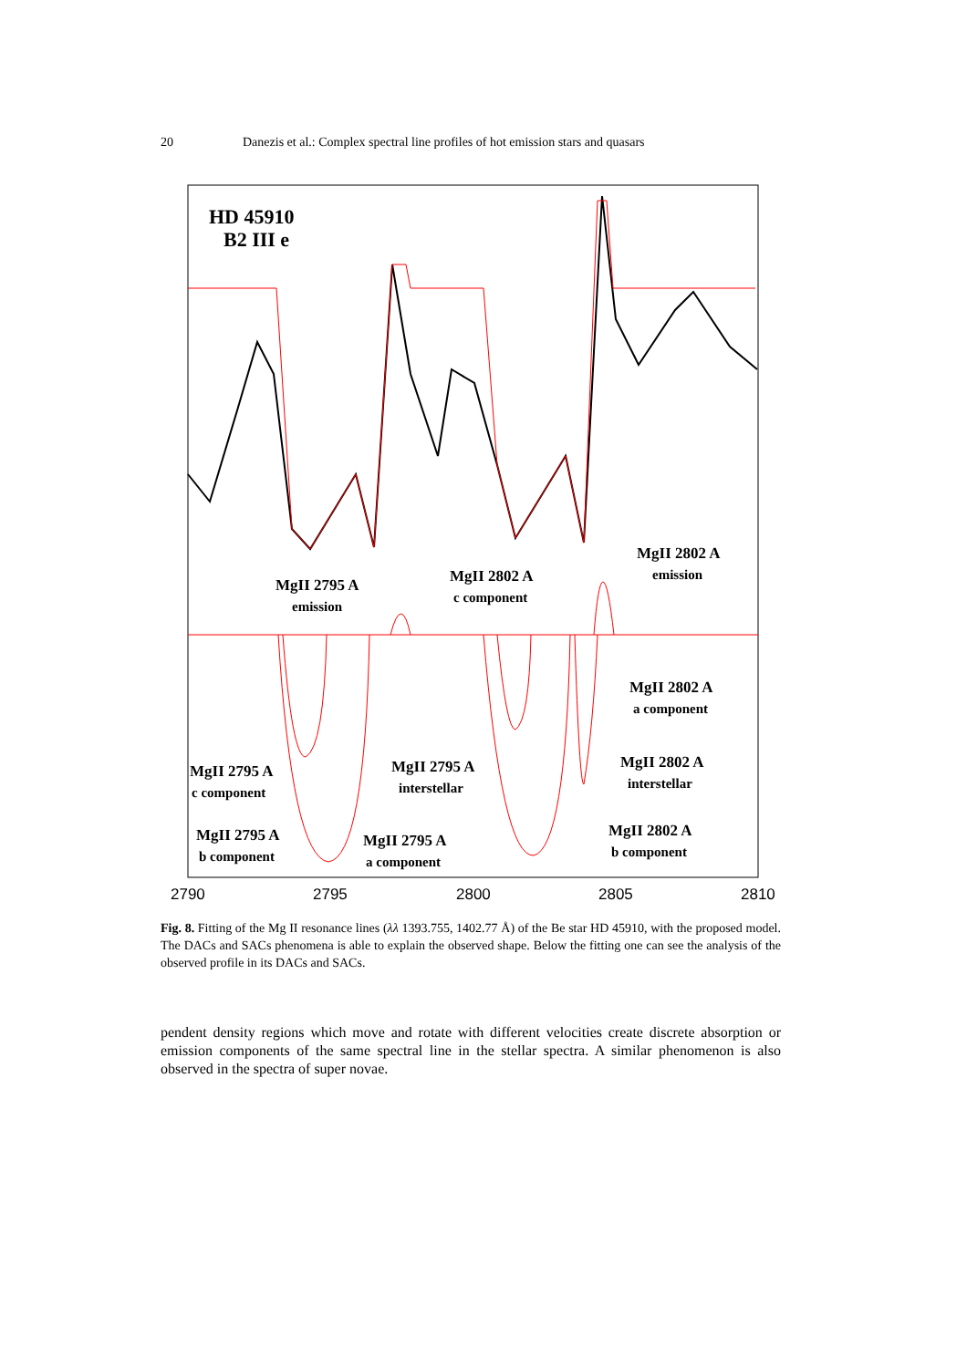20 Danezis et al.: Complex spectral line profiles of hot emission stars and quasars
HD 45910
B2 III e
MgII 2795 A
emission
MgII 2802 A
c component
MgII 2802 A
emission
MgII 2802 A
a component
MgII 2795 A
c component
MgII 2795 A
interstellar
MgII 2802 A
interstellar
MgII 2795 A
b component
MgII 2795 A
a component
MgII 2802 A
b component
2790
2795
2800
2805
2810
Fig. 8. Fitting of the Mg II resonance lines (λλ 1393.755, 1402.77 Å) of the Be star HD 45910, with the proposed model. The DACs and SACs phenomena is able to explain the observed shape. Below the fitting one can see the analysis of the observed profile in its DACs and SACs.
pendent density regions which move and rotate with different velocities create discrete absorption or emission components of the same spectral line in the stellar spectra. A similar phenomenon is also observed in the spectra of super novae.